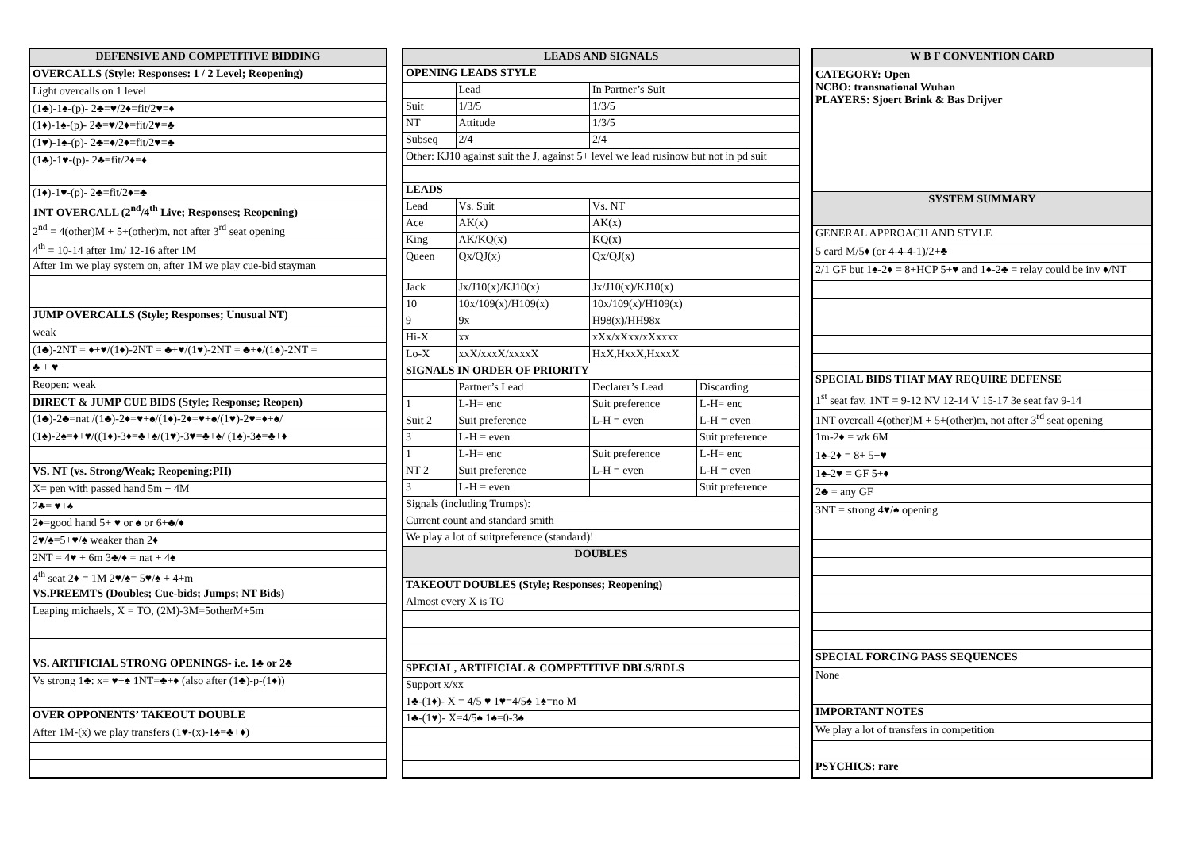| DEFENSIVE AND COMPETITIVE BIDDING |
| --- |
| OVERCALLS (Style: Responses: 1 / 2 Level; Reopening) |
| Light overcalls on 1 level |
| (1♣)-1♠-(p)- 2♣=♥/2♦=fit/2♥=♦ |
| (1♦)-1♠-(p)- 2♣=♥/2♦=fit/2♥=♣ |
| (1♥)-1♠-(p)- 2♣=♦/2♦=fit/2♥=♣ |
| (1♣)-1♥-(p)- 2♣=fit/2♦=♦ |
| (1♦)-1♥-(p)- 2♣=fit/2♦=♣ |
| 1NT OVERCALL (2<sup>nd</sup>/4<sup>th</sup> Live; Responses; Reopening) |
| 2<sup>nd</sup> = 4(other)M + 5+(other)m, not after 3<sup>rd</sup> seat opening |
| 4<sup>th</sup> = 10-14 after 1m/ 12-16 after 1M |
| After 1m we play system on, after 1M we play cue-bid stayman |
| JUMP OVERCALLS (Style; Responses; Unusual NT) |
| weak |
| (1♣)-2NT = ♦+♥/(1♦)-2NT = ♣+♥/(1♥)-2NT = ♣+♦/(1♠)-2NT = |
| ♣ + ♥ |
| Reopen: weak |
| DIRECT & JUMP CUE BIDS (Style; Response; Reopen) |
| (1♣)-2♣=nat /(1♣)-2♦=♥+♠/(1♦)-2♦=♥+♠/(1♥)-2♥=♦+♠/ |
| (1♠)-2♠=♦+♥/((1♦)-3♦=♣+♠/(1♥)-3♥=♣+♠/ (1♠)-3♠=♣+♦ |
| VS. NT (vs. Strong/Weak; Reopening;PH) |
| X= pen with passed hand 5m + 4M |
| 2♣= ♥+♠ |
| 2♦=good hand 5+ ♥ or ♠ or 6+♣/♦ |
| 2♥/♠=5+♥/♠ weaker than 2♦ |
| 2NT = 4♥ + 6m 3♣/♦ = nat + 4♠ |
| 4<sup>th</sup> seat 2♦ = 1M 2♥/♠= 5♥/♠ + 4+m |
| VS.PREEMTS (Doubles; Cue-bids; Jumps; NT Bids) |
| Leaping michaels, X = TO, (2M)-3M=5otherM+5m |
| VS. ARTIFICIAL STRONG OPENINGS- i.e. 1♣ or 2♣ |
| Vs strong 1♣: x= ♥+♠ 1NT=♣+♦ (also after (1♣)-p-(1♦)) |
| OVER OPPONENTS’ TAKEOUT DOUBLE |
| After 1M-(x) we play transfers (1♥-(x)-1♠=♣+♦) |
| LEADS AND SIGNALS | | | |
| --- | --- | --- | --- |
| OPENING LEADS STYLE | | | |
| | Lead | In Partner’s Suit | |
| Suit | 1/3/5 | 1/3/5 | |
| NT | Attitude | 1/3/5 | |
| Subseq | 2/4 | 2/4 | |
| Other: KJ10 against suit the J, against 5+ level we lead rusinow but not in pd suit | | | |
| LEADS | | | |
| Lead | Vs. Suit | Vs. NT | |
| Ace | AK(x) | AK(x) | |
| King | AK/KQ(x) | KQ(x) | |
| Queen | Qx/QJ(x) | Qx/QJ(x) | |
| Jack | Jx/J10(x)/KJ10(x) | Jx/J10(x)/KJ10(x) | |
| 10 | 10x/109(x)/H109(x) | 10x/109(x)/H109(x) | |
| 9 | 9x | H98(x)/HH98x | |
| Hi-X | xx | xXx/xXxx/xXxxxx | |
| Lo-X | xxX/xxxX/xxxxX | HxX,HxxX,HxxxX | |
| SIGNALS IN ORDER OF PRIORITY | | | |
| | Partner’s Lead | Declarer’s Lead | Discarding |
| 1 | L-H= enc | Suit preference | L-H= enc |
| Suit 2 | Suit preference | L-H = even | L-H = even |
| 3 | L-H = even | | Suit preference |
| 1 | L-H= enc | Suit preference | L-H= enc |
| NT 2 | Suit preference | L-H = even | L-H = even |
| 3 | L-H = even | | Suit preference |
| Signals (including Trumps): | | | |
| Current count and standard smith | | | |
| We play a lot of suitpreference (standard)! | | | |
| DOUBLES | | | |
| TAKEOUT DOUBLES (Style; Responses; Reopening) | | | |
| Almost every X is TO | | | |
| SPECIAL, ARTIFICIAL & COMPETITIVE DBLS/RDLS | | | |
| Support x/xx | | | |
| 1♣-(1♦)- X = 4/5 ♥ 1♥=4/5♠ 1♠=no M | | | |
| 1♣-(1♥)- X=4/5♠ 1♠=0-3♠ | | | |
| W B F CONVENTION CARD |
| --- |
| CATEGORY: Open NCBO: transnational Wuhan PLAYERS: Sjoert Brink & Bas Drijver |
| SYSTEM SUMMARY |
| GENERAL APPROACH AND STYLE |
| 5 card M/5♦ (or 4-4-4-1)/2+♣ |
| 2/1 GF but 1♠-2♦ = 8+HCP 5+♥ and 1♦-2♣ = relay could be inv ♦/NT |
| SPECIAL BIDS THAT MAY REQUIRE DEFENSE |
| 1<sup>st</sup> seat fav. 1NT = 9-12 NV 12-14 V 15-17 3e seat fav 9-14 |
| 1NT overcall 4(other)M + 5+(other)m, not after 3<sup>rd</sup> seat opening |
| 1m-2♦ = wk 6M |
| 1♠-2♦ = 8+ 5+♥ |
| 1♠-2♥ = GF 5+♦ |
| 2♣ = any GF |
| 3NT = strong 4♥/♠ opening |
| SPECIAL FORCING PASS SEQUENCES |
| None |
| IMPORTANT NOTES |
| We play a lot of transfers in competition |
| PSYCHICS: rare |